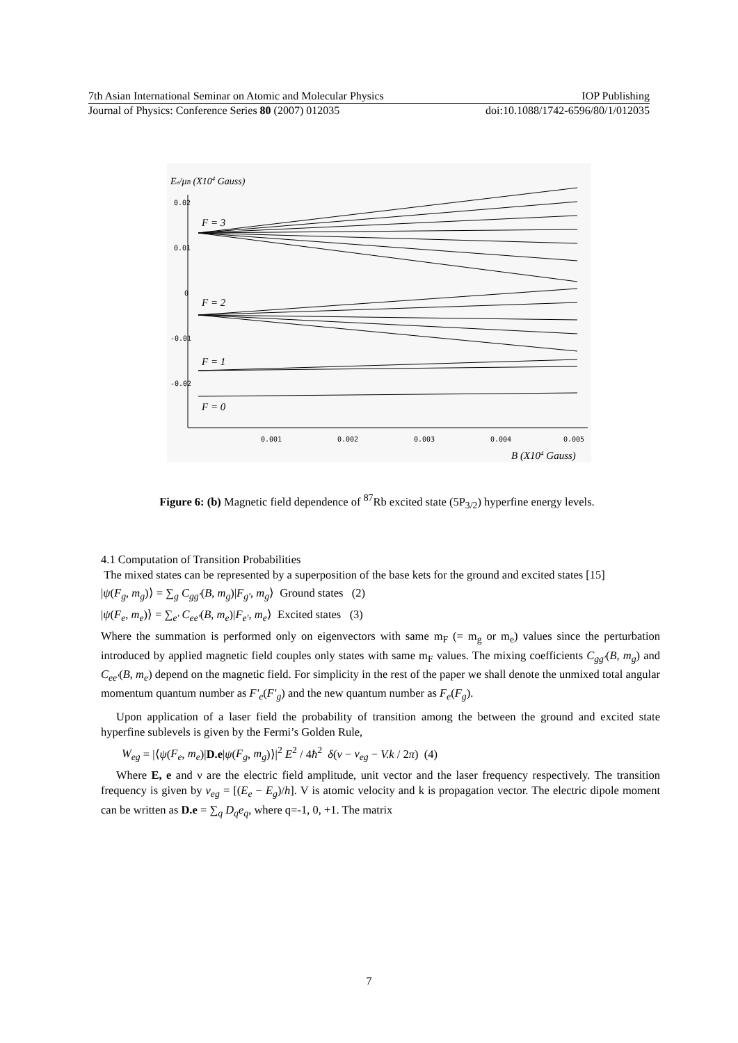7th Asian International Seminar on Atomic and Molecular Physics IOP Publishing
Journal of Physics: Conference Series 80 (2007) 012035 doi:10.1088/1742-6596/80/1/012035
Ee/μB (X104 Gauss)
0.02
0.01
0
-0.01
-0.02
0.001
0.002
0.003
0.004
0.005
F = 3
F = 2
F = 1
F = 0
B (X104 Gauss)
Figure 6: (b) Magnetic field dependence of <sup>87</sup>Rb excited state (5P<sub>3/2</sub>) hyperfine energy levels.
4.1 Computation of Transition Probabilities
The mixed states can be represented by a superposition of the base kets for the ground and excited states [15]
|ψ(F<sub>g</sub>, m<sub>g</sub>)⟩ = ∑<sub>g</sub> C<sub>gg'</sub>(B, m<sub>g</sub>)|F<sub>g'</sub>, m<sub>g</sub>⟩ Ground states (2)
|ψ(F<sub>e</sub>, m<sub>e</sub>)⟩ = ∑<sub>e'</sub> C<sub>ee'</sub>(B, m<sub>e</sub>)|F<sub>e'</sub>, m<sub>e</sub>⟩ Excited states (3)
Where the summation is performed only on eigenvectors with same m<sub>F</sub> (= m<sub>g</sub> or m<sub>e</sub>) values since the perturbation introduced by applied magnetic field couples only states with same m<sub>F</sub> values. The mixing coefficients C<sub>gg'</sub>(B, m<sub>g</sub>) and C<sub>ee'</sub>(B, m<sub>e</sub>) depend on the magnetic field. For simplicity in the rest of the paper we shall denote the unmixed total angular momentum quantum number as F'<sub>e</sub>(F'<sub>g</sub>) and the new quantum number as F<sub>e</sub>(F<sub>g</sub>).
Upon application of a laser field the probability of transition among the between the ground and excited state hyperfine sublevels is given by the Fermi’s Golden Rule,
W<sub>eg</sub> = |⟨ψ(F<sub>e</sub>, m<sub>e</sub>)|D.e|ψ(F<sub>g</sub>, m<sub>g</sub>)⟩|<sup>2</sup> E<sup>2</sup> / 4ħ<sup>2</sup> δ(ν − ν<sub>eg</sub> − V.k / 2π) (4)
Where E, e and ν are the electric field amplitude, unit vector and the laser frequency respectively. The transition frequency is given by ν<sub>eg</sub> = [(E<sub>e</sub> − E<sub>g</sub>)/h]. V is atomic velocity and k is propagation vector. The electric dipole moment can be written as D.e = ∑<sub>q</sub> D<sub>q</sub>e<sub>q</sub>, where q=-1, 0, +1. The matrix
7